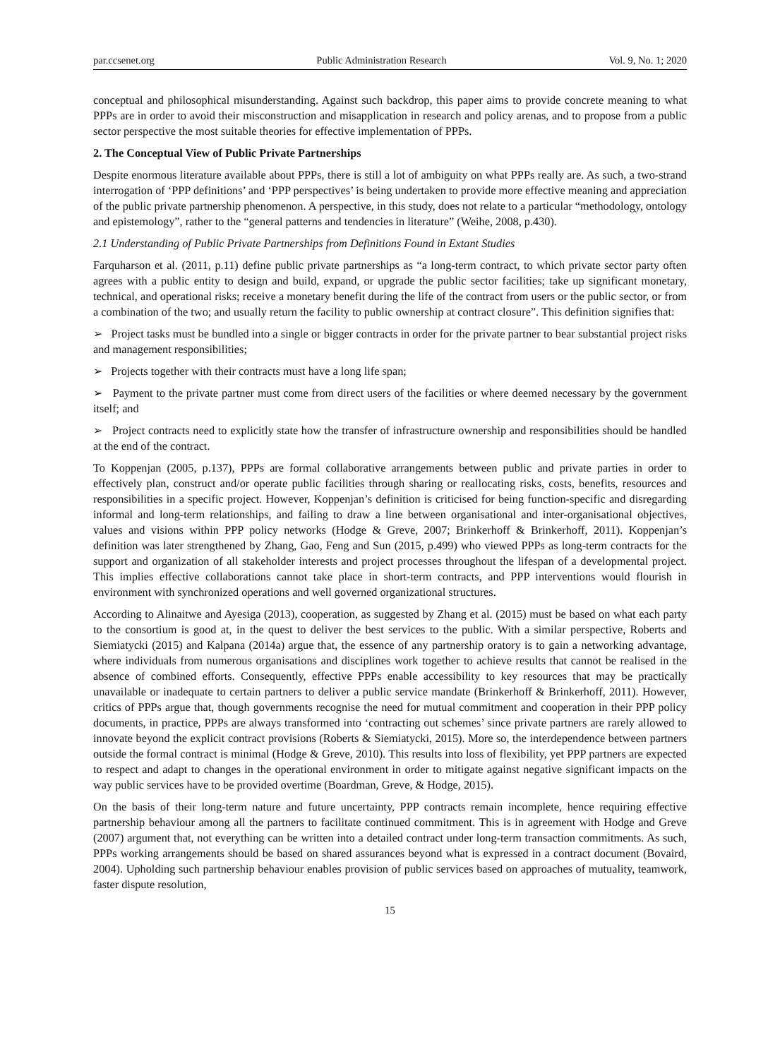par.ccsenet.org Public Administration Research Vol. 9, No. 1; 2020
conceptual and philosophical misunderstanding. Against such backdrop, this paper aims to provide concrete meaning to what PPPs are in order to avoid their misconstruction and misapplication in research and policy arenas, and to propose from a public sector perspective the most suitable theories for effective implementation of PPPs.
2. The Conceptual View of Public Private Partnerships
Despite enormous literature available about PPPs, there is still a lot of ambiguity on what PPPs really are. As such, a two-strand interrogation of ‘PPP definitions’ and ‘PPP perspectives’ is being undertaken to provide more effective meaning and appreciation of the public private partnership phenomenon. A perspective, in this study, does not relate to a particular “methodology, ontology and epistemology”, rather to the “general patterns and tendencies in literature” (Weihe, 2008, p.430).
2.1 Understanding of Public Private Partnerships from Definitions Found in Extant Studies
Farquharson et al. (2011, p.11) define public private partnerships as “a long-term contract, to which private sector party often agrees with a public entity to design and build, expand, or upgrade the public sector facilities; take up significant monetary, technical, and operational risks; receive a monetary benefit during the life of the contract from users or the public sector, or from a combination of the two; and usually return the facility to public ownership at contract closure”. This definition signifies that:
➢ Project tasks must be bundled into a single or bigger contracts in order for the private partner to bear substantial project risks and management responsibilities;
➢ Projects together with their contracts must have a long life span;
➢ Payment to the private partner must come from direct users of the facilities or where deemed necessary by the government itself; and
➢ Project contracts need to explicitly state how the transfer of infrastructure ownership and responsibilities should be handled at the end of the contract.
To Koppenjan (2005, p.137), PPPs are formal collaborative arrangements between public and private parties in order to effectively plan, construct and/or operate public facilities through sharing or reallocating risks, costs, benefits, resources and responsibilities in a specific project. However, Koppenjan’s definition is criticised for being function-specific and disregarding informal and long-term relationships, and failing to draw a line between organisational and inter-organisational objectives, values and visions within PPP policy networks (Hodge & Greve, 2007; Brinkerhoff & Brinkerhoff, 2011). Koppenjan’s definition was later strengthened by Zhang, Gao, Feng and Sun (2015, p.499) who viewed PPPs as long-term contracts for the support and organization of all stakeholder interests and project processes throughout the lifespan of a developmental project. This implies effective collaborations cannot take place in short-term contracts, and PPP interventions would flourish in environment with synchronized operations and well governed organizational structures.
According to Alinaitwe and Ayesiga (2013), cooperation, as suggested by Zhang et al. (2015) must be based on what each party to the consortium is good at, in the quest to deliver the best services to the public. With a similar perspective, Roberts and Siemiatycki (2015) and Kalpana (2014a) argue that, the essence of any partnership oratory is to gain a networking advantage, where individuals from numerous organisations and disciplines work together to achieve results that cannot be realised in the absence of combined efforts. Consequently, effective PPPs enable accessibility to key resources that may be practically unavailable or inadequate to certain partners to deliver a public service mandate (Brinkerhoff & Brinkerhoff, 2011). However, critics of PPPs argue that, though governments recognise the need for mutual commitment and cooperation in their PPP policy documents, in practice, PPPs are always transformed into ‘contracting out schemes’ since private partners are rarely allowed to innovate beyond the explicit contract provisions (Roberts & Siemiatycki, 2015). More so, the interdependence between partners outside the formal contract is minimal (Hodge & Greve, 2010). This results into loss of flexibility, yet PPP partners are expected to respect and adapt to changes in the operational environment in order to mitigate against negative significant impacts on the way public services have to be provided overtime (Boardman, Greve, & Hodge, 2015).
On the basis of their long-term nature and future uncertainty, PPP contracts remain incomplete, hence requiring effective partnership behaviour among all the partners to facilitate continued commitment. This is in agreement with Hodge and Greve (2007) argument that, not everything can be written into a detailed contract under long-term transaction commitments. As such, PPPs working arrangements should be based on shared assurances beyond what is expressed in a contract document (Bovaird, 2004). Upholding such partnership behaviour enables provision of public services based on approaches of mutuality, teamwork, faster dispute resolution,
15